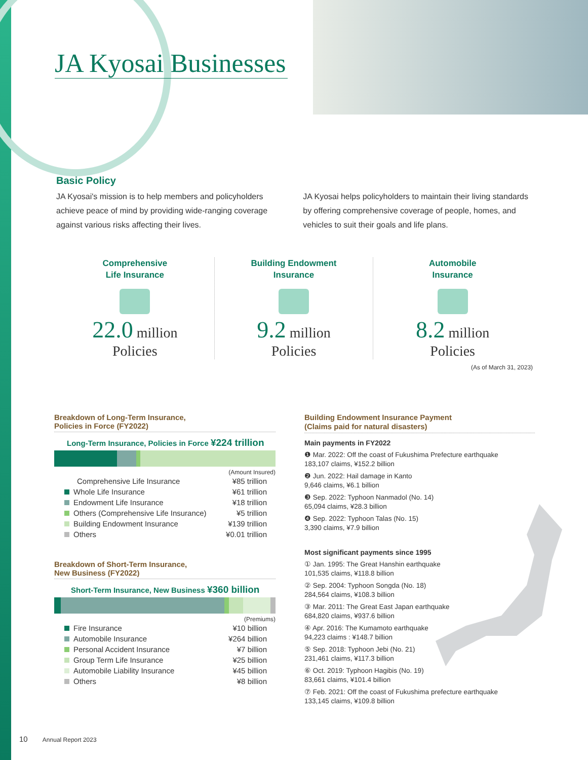JA Kyosai Businesses
Basic Policy
JA Kyosai's mission is to help members and policyholders achieve peace of mind by providing wide-ranging coverage against various risks affecting their lives.
JA Kyosai helps policyholders to maintain their living standards by offering comprehensive coverage of people, homes, and vehicles to suit their goals and life plans.
Comprehensive
Life Insurance
22.0 million
Policies
Building Endowment
Insurance
9.2 million
Policies
Automobile
Insurance
8.2 million
Policies
(As of March 31, 2023)
Breakdown of Long-Term Insurance,
Policies in Force (FY2022)
Long-Term Insurance, Policies in Force ¥224 trillion
(Amount Insured)
| Comprehensive Life Insurance | ¥85 trillion |
| Whole Life Insurance | ¥61 trillion |
| Endowment Life Insurance | ¥18 trillion |
| Others (Comprehensive Life Insurance) | ¥5 trillion |
| Building Endowment Insurance | ¥139 trillion |
| Others | ¥0.01 trillion |
Breakdown of Short-Term Insurance,
New Business (FY2022)
Short-Term Insurance, New Business ¥360 billion
(Premiums)
| Fire Insurance | ¥10 billion |
| Automobile Insurance | ¥264 billion |
| Personal Accident Insurance | ¥7 billion |
| Group Term Life Insurance | ¥25 billion |
| Automobile Liability Insurance | ¥45 billion |
| Others | ¥8 billion |
Building Endowment Insurance Payment
(Claims paid for natural disasters)
Main payments in FY2022
❶ Mar. 2022: Off the coast of Fukushima Prefecture earthquake
183,107 claims, ¥152.2 billion
❷ Jun. 2022: Hail damage in Kanto
9,646 claims, ¥6.1 billion
❸ Sep. 2022: Typhoon Nanmadol (No. 14)
65,094 claims, ¥28.3 billion
❹ Sep. 2022: Typhoon Talas (No. 15)
3,390 claims, ¥7.9 billion
Most significant payments since 1995
① Jan. 1995: The Great Hanshin earthquake
101,535 claims, ¥118.8 billion
② Sep. 2004: Typhoon Songda (No. 18)
284,564 claims, ¥108.3 billion
③ Mar. 2011: The Great East Japan earthquake
684,820 claims, ¥937.6 billion
④ Apr. 2016: The Kumamoto earthquake
94,223 claims : ¥148.7 billion
⑤ Sep. 2018: Typhoon Jebi (No. 21)
231,461 claims, ¥117.3 billion
⑥ Oct. 2019: Typhoon Hagibis (No. 19)
83,661 claims, ¥101.4 billion
⑦ Feb. 2021: Off the coast of Fukushima prefecture earthquake
133,145 claims, ¥109.8 billion
10 Annual Report 2023